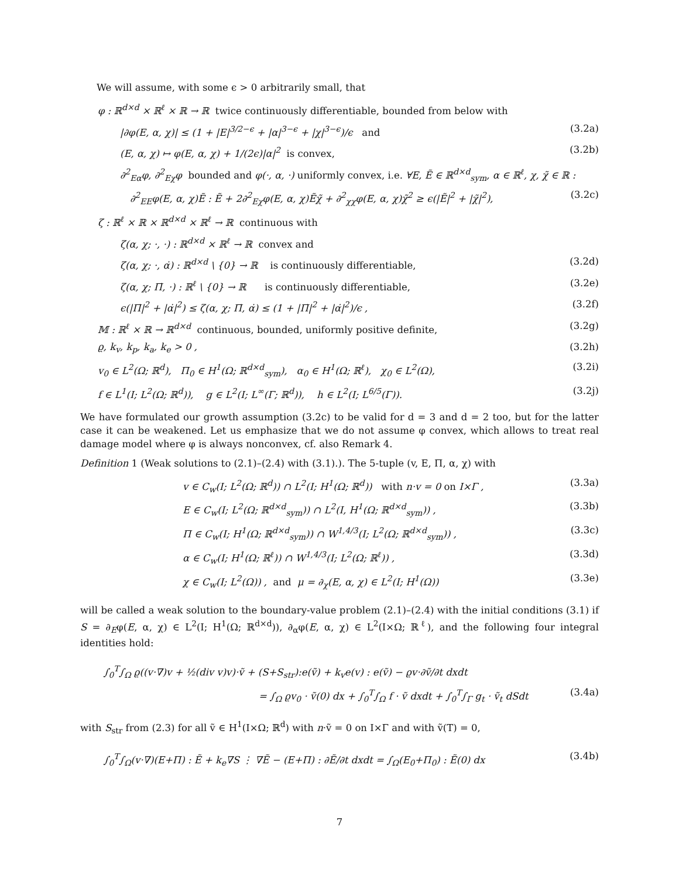We will assume, with some ϵ > 0 arbitrarily small, that
φ : ℝ<sup>d×d</sup> × ℝ<sup>ℓ</sup> × ℝ → ℝ twice continuously differentiable, bounded from below with
|∂φ(E, α, χ)| ≤ (1 + |E|<sup>3/2−ϵ</sup> + |α|<sup>3−ϵ</sup> + |χ|<sup>3−ϵ</sup>)/ϵ and (3.2a)
(E, α, χ) ↦ φ(E, α, χ) + 1/(2ϵ)|α|<sup>2</sup> is convex, (3.2b)
∂<sup>2</sup><sub>Eα</sub>φ, ∂<sup>2</sup><sub>Eχ</sub>φ bounded and φ(·, α, ·) uniformly convex, i.e. ∀E, Ẽ ∈ ℝ<sup>d×d</sup><sub>sym</sub>, α ∈ ℝ<sup>ℓ</sup>, χ, χ̃ ∈ ℝ :
∂<sup>2</sup><sub>EE</sub>φ(E, α, χ)Ẽ : Ẽ + 2∂<sup>2</sup><sub>Eχ</sub>φ(E, α, χ)Ẽχ̃ + ∂<sup>2</sup><sub>χχ</sub>φ(E, α, χ)χ̃<sup>2</sup> ≥ ϵ(|Ẽ|<sup>2</sup> + |χ̃|<sup>2</sup>), (3.2c)
ζ : ℝ<sup>ℓ</sup> × ℝ × ℝ<sup>d×d</sup> × ℝ<sup>ℓ</sup> → ℝ continuous with
ζ(α, χ; ·, ·) : ℝ<sup>d×d</sup> × ℝ<sup>ℓ</sup> → ℝ convex and
ζ(α, χ; ·, α̇) : ℝ<sup>d×d</sup> \ {0} → ℝ is continuously differentiable, (3.2d)
ζ(α, χ; Π̇, ·) : ℝ<sup>ℓ</sup> \ {0} → ℝ is continuously differentiable, (3.2e)
ϵ(|Π̇|<sup>2</sup> + |α̇|<sup>2</sup>) ≤ ζ(α, χ; Π̇, α̇) ≤ (1 + |Π̇|<sup>2</sup> + |α̇|<sup>2</sup>)/ϵ , (3.2f)
𝕄 : ℝ<sup>ℓ</sup> × ℝ → ℝ<sup>d×d</sup> continuous, bounded, uniformly positive definite, (3.2g)
ϱ, k<sub>v</sub>, k<sub>p</sub>, k<sub>a</sub>, k<sub>e</sub> > 0 , (3.2h)
v<sub>0</sub> ∈ L<sup>2</sup>(Ω; ℝ<sup>d</sup>), Π<sub>0</sub> ∈ H<sup>1</sup>(Ω; ℝ<sup>d×d</sup><sub>sym</sub>), α<sub>0</sub> ∈ H<sup>1</sup>(Ω; ℝ<sup>ℓ</sup>), χ<sub>0</sub> ∈ L<sup>2</sup>(Ω), (3.2i)
f ∈ L<sup>1</sup>(I; L<sup>2</sup>(Ω; ℝ<sup>d</sup>)), g ∈ L<sup>2</sup>(I; L<sup>∞</sup>(Γ; ℝ<sup>d</sup>)), h ∈ L<sup>2</sup>(I; L<sup>6/5</sup>(Γ)). (3.2j)
We have formulated our growth assumption (3.2c) to be valid for d = 3 and d = 2 too, but for the latter case it can be weakened. Let us emphasize that we do not assume φ convex, which allows to treat real damage model where φ is always nonconvex, cf. also Remark 4.
Definition 1 (Weak solutions to (2.1)–(2.4) with (3.1).). The 5-tuple (v, E, Π, α, χ) with
v ∈ C<sub>w</sub>(I; L<sup>2</sup>(Ω; ℝ<sup>d</sup>)) ∩ L<sup>2</sup>(I; H<sup>1</sup>(Ω; ℝ<sup>d</sup>)) with n·v = 0 on I×Γ , (3.3a)
E ∈ C<sub>w</sub>(I; L<sup>2</sup>(Ω; ℝ<sup>d×d</sup><sub>sym</sub>)) ∩ L<sup>2</sup>(I, H<sup>1</sup>(Ω; ℝ<sup>d×d</sup><sub>sym</sub>)) , (3.3b)
Π ∈ C<sub>w</sub>(I; H<sup>1</sup>(Ω; ℝ<sup>d×d</sup><sub>sym</sub>)) ∩ W<sup>1,4/3</sup>(I; L<sup>2</sup>(Ω; ℝ<sup>d×d</sup><sub>sym</sub>)) , (3.3c)
α ∈ C<sub>w</sub>(I; H<sup>1</sup>(Ω; ℝ<sup>ℓ</sup>)) ∩ W<sup>1,4/3</sup>(I; L<sup>2</sup>(Ω; ℝ<sup>ℓ</sup>)) , (3.3d)
χ ∈ C<sub>w</sub>(I; L<sup>2</sup>(Ω)) , and μ = ∂<sub>χ</sub>(E, α, χ) ∈ L<sup>2</sup>(I; H<sup>1</sup>(Ω)) (3.3e)
will be called a weak solution to the boundary-value problem (2.1)–(2.4) with the initial conditions (3.1) if S = ∂<sub>E</sub>φ(E, α, χ) ∈ L<sup>2</sup>(I; H<sup>1</sup>(Ω; ℝ<sup>d×d</sup>)), ∂<sub>α</sub>φ(E, α, χ) ∈ L<sup>2</sup>(I×Ω; ℝ<sup>ℓ</sup>), and the following four integral identities hold:
∫<sub>0</sub><sup>T</sup>∫<sub>Ω</sub> ϱ((v·∇)v + ½(div v)v)·ṽ + (S+S<sub>str</sub>):e(ṽ) + k<sub>v</sub>e(v) : e(ṽ) − ϱv·∂ṽ/∂t dxdt
= ∫<sub>Ω</sub> ϱv<sub>0</sub> · ṽ(0) dx + ∫<sub>0</sub><sup>T</sup>∫<sub>Ω</sub> f · ṽ dxdt + ∫<sub>0</sub><sup>T</sup>∫<sub>Γ</sub> g<sub>t</sub> · ṽ<sub>t</sub> dSdt (3.4a)
with S<sub>str</sub> from (2.3) for all ṽ ∈ H<sup>1</sup>(I×Ω; ℝ<sup>d</sup>) with n·ṽ = 0 on I×Γ and with ṽ(T) = 0,
∫<sub>0</sub><sup>T</sup>∫<sub>Ω</sub>(v·∇)(E+Π) : Ẽ + k<sub>e</sub>∇S ⋮ ∇Ẽ − (E+Π) : ∂Ẽ/∂t dxdt = ∫<sub>Ω</sub>(E<sub>0</sub>+Π<sub>0</sub>) : Ẽ(0) dx (3.4b)
7